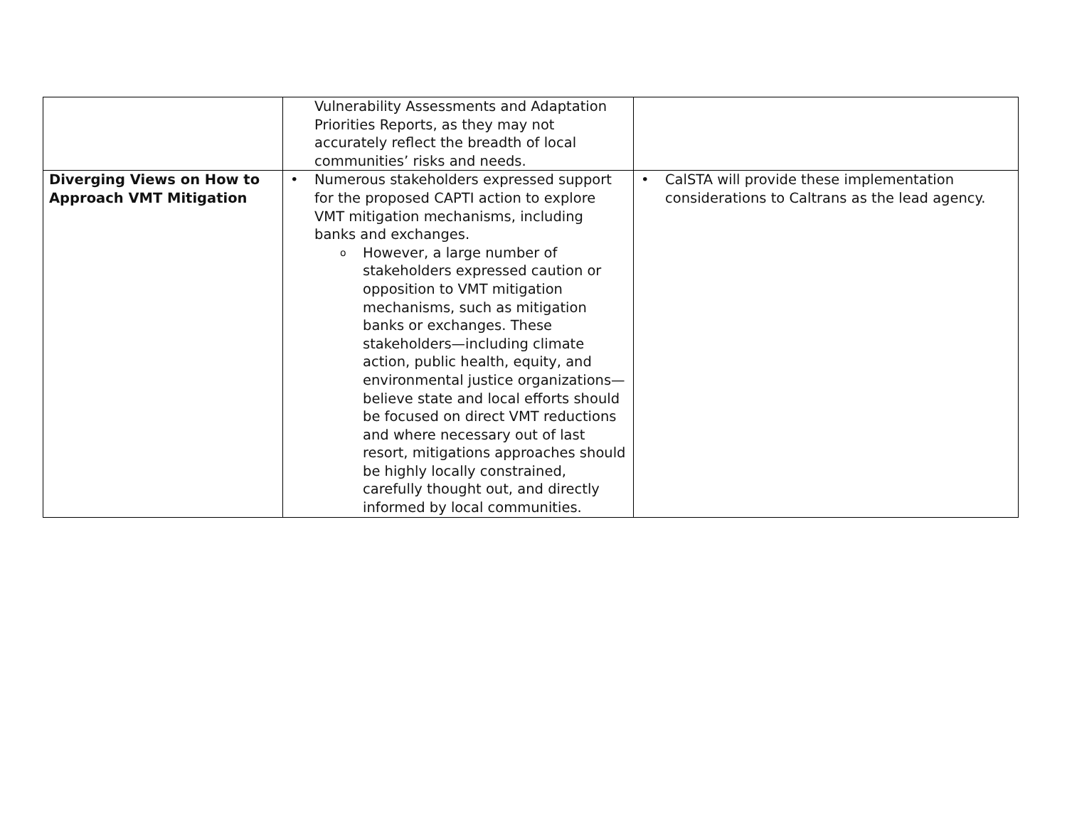| | Vulnerability Assessments and Adaptation Priorities Reports, as they may not accurately reflect the breadth of local communities’ risks and needs. | |
| Diverging Views on How to Approach VMT Mitigation | • Numerous stakeholders expressed support for the proposed CAPTI action to explore VMT mitigation mechanisms, including banks and exchanges. o However, a large number of stakeholders expressed caution or opposition to VMT mitigation mechanisms, such as mitigation banks or exchanges. These stakeholders—including climate action, public health, equity, and environmental justice organizations—believe state and local efforts should be focused on direct VMT reductions and where necessary out of last resort, mitigations approaches should be highly locally constrained, carefully thought out, and directly informed by local communities. | • CalSTA will provide these implementation considerations to Caltrans as the lead agency. |